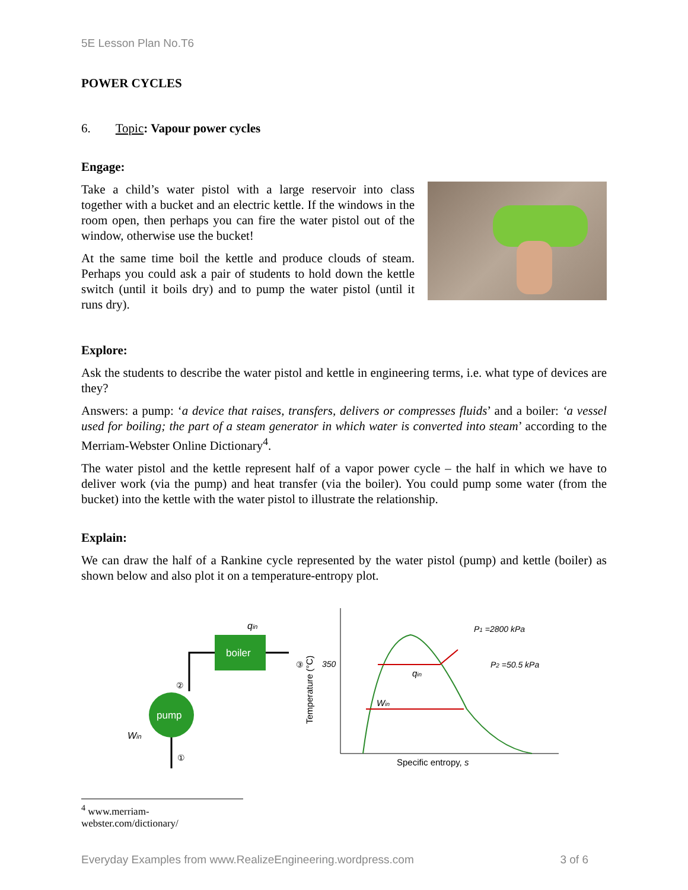5E Lesson Plan No.T6
POWER CYCLES
6. Topic: Vapour power cycles
Engage:
Take a child’s water pistol with a large reservoir into class together with a bucket and an electric kettle. If the windows in the room open, then perhaps you can fire the water pistol out of the window, otherwise use the bucket!
At the same time boil the kettle and produce clouds of steam. Perhaps you could ask a pair of students to hold down the kettle switch (until it boils dry) and to pump the water pistol (until it runs dry).
Explore:
Ask the students to describe the water pistol and kettle in engineering terms, i.e. what type of devices are they?
Answers: a pump: ‘a device that raises, transfers, delivers or compresses fluids’ and a boiler: ‘a vessel used for boiling; the part of a steam generator in which water is converted into steam’ according to the Merriam-Webster Online Dictionary<sup>4</sup>.
The water pistol and the kettle represent half of a vapor power cycle – the half in which we have to deliver work (via the pump) and heat transfer (via the boiler). You could pump some water (from the bucket) into the kettle with the water pistol to illustrate the relationship.
Explain:
We can draw the half of a Rankine cycle represented by the water pistol (pump) and kettle (boiler) as shown below and also plot it on a temperature-entropy plot.
boiler
pump
qin
Win
②
①
③
Temperature (°C)
350
P1 =2800 kPa
P2 =50.5 kPa
Specific entropy, s
Win
qin
<sup>4</sup> www.merriam-webster.com/dictionary/
Everyday Examples from www.RealizeEngineering.wordpress.com 3 of 6